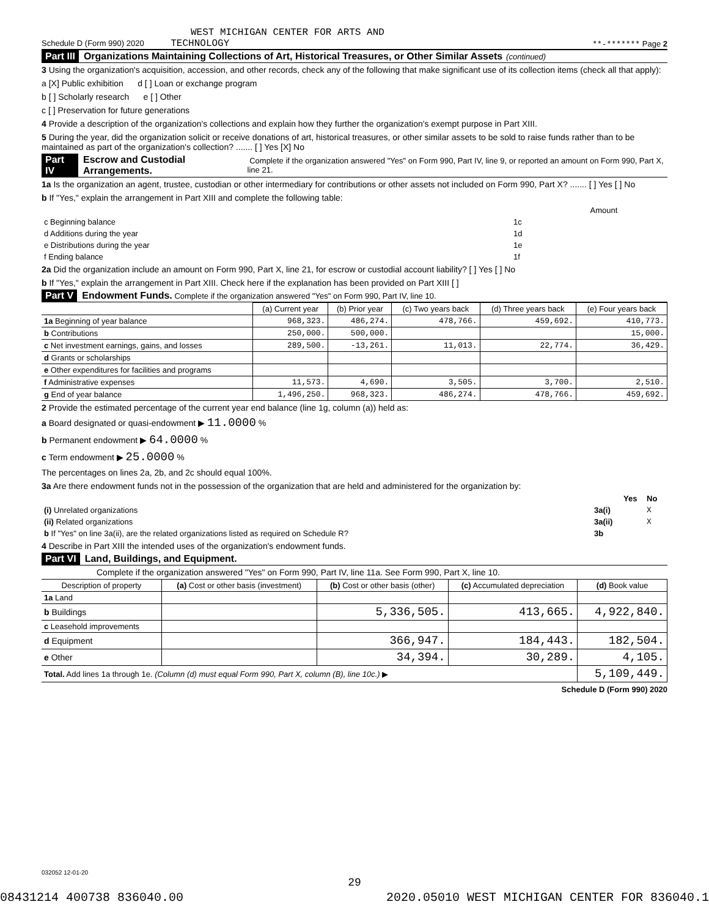WEST MICHIGAN CENTER FOR ARTS AND
Schedule D (Form 990) 2020 TECHNOLOGY **-******* Page 2
Part III Organizations Maintaining Collections of Art, Historical Treasures, or Other Similar Assets (continued)
3 Using the organization's acquisition, accession, and other records, check any of the following that make significant use of its collection items (check all that apply):
a [X] Public exhibition d [ ] Loan or exchange program
b [ ] Scholarly research e [ ] Other
c [ ] Preservation for future generations
4 Provide a description of the organization's collections and explain how they further the organization's exempt purpose in Part XIII.
5 During the year, did the organization solicit or receive donations of art, historical treasures, or other similar assets to be sold to raise funds rather than to be maintained as part of the organization's collection? ....... [ ] Yes [X] No
Part IV Escrow and Custodial Arrangements. Complete if the organization answered "Yes" on Form 990, Part IV, line 9, or reported an amount on Form 990, Part X, line 21.
1a Is the organization an agent, trustee, custodian or other intermediary for contributions or other assets not included on Form 990, Part X? ....... [ ] Yes [ ] No
b If "Yes," explain the arrangement in Part XIII and complete the following table:
| | | Amount |
| c Beginning balance | 1c | |
| d Additions during the year | 1d | |
| e Distributions during the year | 1e | |
| f Ending balance | 1f | |
2a Did the organization include an amount on Form 990, Part X, line 21, for escrow or custodial account liability? [ ] Yes [ ] No
b If "Yes," explain the arrangement in Part XIII. Check here if the explanation has been provided on Part XIII [ ]
Part V Endowment Funds. Complete if the organization answered "Yes" on Form 990, Part IV, line 10.
| | (a) Current year | (b) Prior year | (c) Two years back | (d) Three years back | (e) Four years back |
| --- | --- | --- | --- | --- | --- |
| 1a Beginning of year balance | 968,323. | 486,274. | 478,766. | 459,692. | 410,773. |
| b Contributions | 250,000. | 500,000. | | | 15,000. |
| c Net investment earnings, gains, and losses | 289,500. | -13,261. | 11,013. | 22,774. | 36,429. |
| d Grants or scholarships | | | | | |
| e Other expenditures for facilities and programs | | | | | |
| f Administrative expenses | 11,573. | 4,690. | 3,505. | 3,700. | 2,510. |
| g End of year balance | 1,496,250. | 968,323. | 486,274. | 478,766. | 459,692. |
2 Provide the estimated percentage of the current year end balance (line 1g, column (a)) held as:
a Board designated or quasi-endowment ▶ 11.0000 %
b Permanent endowment ▶ 64.0000 %
c Term endowment ▶ 25.0000 %
The percentages on lines 2a, 2b, and 2c should equal 100%.
3a Are there endowment funds not in the possession of the organization that are held and administered for the organization by:
| | | Yes | No |
| (i) Unrelated organizations | 3a(i) | | X |
| (ii) Related organizations | 3a(ii) | | X |
| b If "Yes" on line 3a(ii), are the related organizations listed as required on Schedule R? | 3b | | |
4 Describe in Part XIII the intended uses of the organization's endowment funds.
Part VI Land, Buildings, and Equipment.
Complete if the organization answered "Yes" on Form 990, Part IV, line 11a. See Form 990, Part X, line 10.
| Description of property | (a) Cost or other basis (investment) | (b) Cost or other basis (other) | (c) Accumulated depreciation | (d) Book value |
| --- | --- | --- | --- | --- |
| 1a Land | | | | |
| b Buildings | | 5,336,505. | 413,665. | 4,922,840. |
| c Leasehold improvements | | | | |
| d Equipment | | 366,947. | 184,443. | 182,504. |
| e Other | | 34,394. | 30,289. | 4,105. |
| Total. Add lines 1a through 1e. (Column (d) must equal Form 990, Part X, column (B), line 10c.) ▶ | | | | 5,109,449. |
Schedule D (Form 990) 2020
032052 12-01-20
29
08431214 400738 836040.00 2020.05010 WEST MICHIGAN CENTER FOR 836040.1